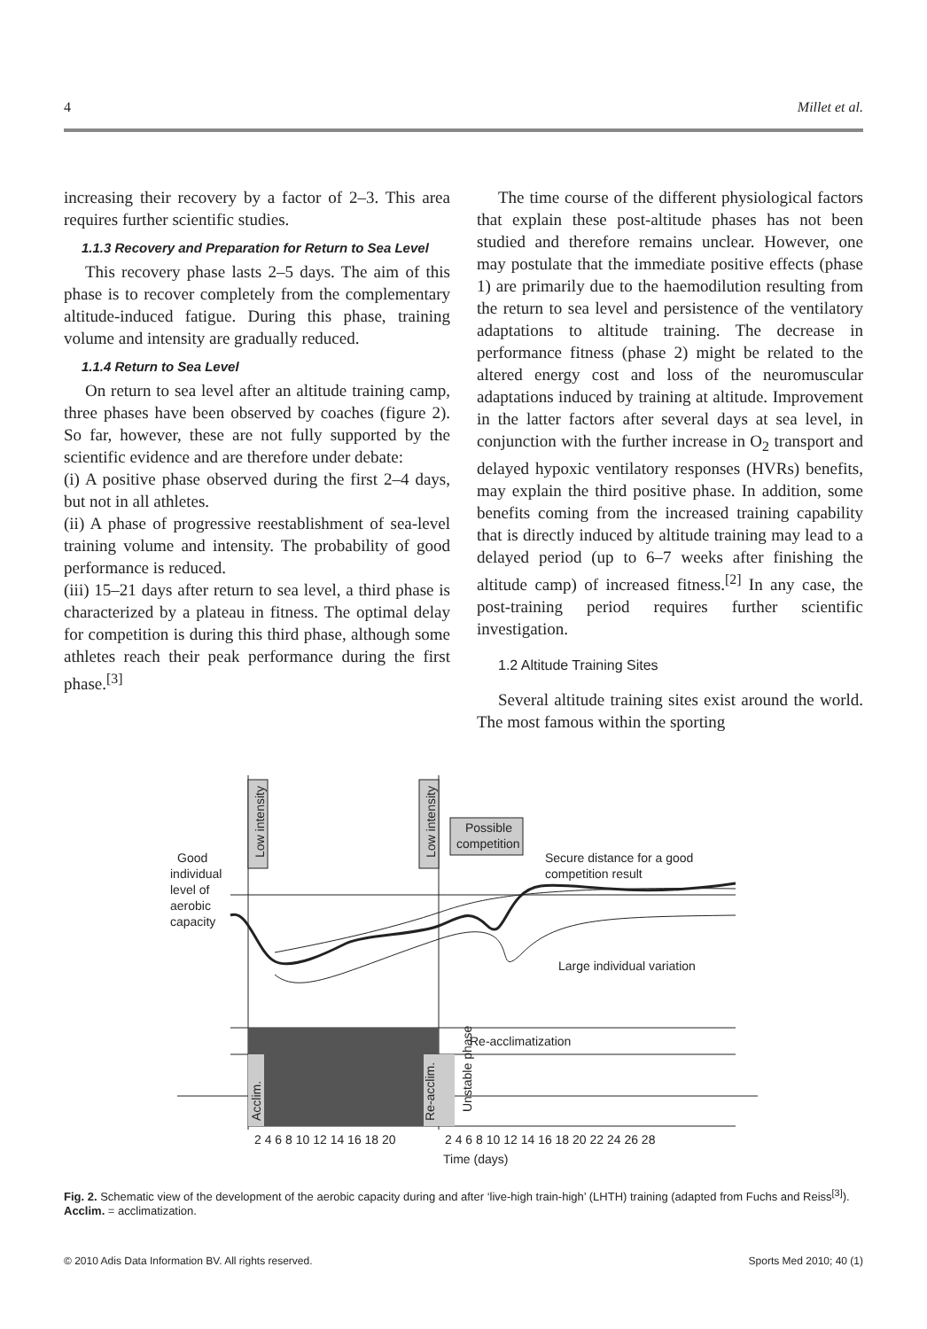4 Millet et al.
increasing their recovery by a factor of 2–3. This area requires further scientific studies.
1.1.3 Recovery and Preparation for Return to Sea Level
This recovery phase lasts 2–5 days. The aim of this phase is to recover completely from the complementary altitude-induced fatigue. During this phase, training volume and intensity are gradually reduced.
1.1.4 Return to Sea Level
On return to sea level after an altitude training camp, three phases have been observed by coaches (figure 2). So far, however, these are not fully supported by the scientific evidence and are therefore under debate:
(i) A positive phase observed during the first 2–4 days, but not in all athletes.
(ii) A phase of progressive reestablishment of sea-level training volume and intensity. The probability of good performance is reduced.
(iii) 15–21 days after return to sea level, a third phase is characterized by a plateau in fitness. The optimal delay for competition is during this third phase, although some athletes reach their peak performance during the first phase.<sup>[3]</sup>
The time course of the different physiological factors that explain these post-altitude phases has not been studied and therefore remains unclear. However, one may postulate that the immediate positive effects (phase 1) are primarily due to the haemodilution resulting from the return to sea level and persistence of the ventilatory adaptations to altitude training. The decrease in performance fitness (phase 2) might be related to the altered energy cost and loss of the neuromuscular adaptations induced by training at altitude. Improvement in the latter factors after several days at sea level, in conjunction with the further increase in O<sub>2</sub> transport and delayed hypoxic ventilatory responses (HVRs) benefits, may explain the third positive phase. In addition, some benefits coming from the increased training capability that is directly induced by altitude training may lead to a delayed period (up to 6–7 weeks after finishing the altitude camp) of increased fitness.<sup>[2]</sup> In any case, the post-training period requires further scientific investigation.
1.2 Altitude Training Sites
Several altitude training sites exist around the world. The most famous within the sporting
Good
individual
level of
aerobic
capacity
Possible
competition
Secure distance for a good
competition result
Large individual variation
Re-acclimatization
Low intensity
Low intensity
Acclim.
Re-acclim.
Unstable phase
2 4 6 8 10 12 14 16 18 20
2 4 6 8 10 12 14 16 18 20 22 24 26 28
Time (days)
Fig. 2. Schematic view of the development of the aerobic capacity during and after ‘live-high train-high’ (LHTH) training (adapted from Fuchs and Reiss<sup>[3]</sup>). Acclim. = acclimatization.
© 2010 Adis Data Information BV. All rights reserved. Sports Med 2010; 40 (1)